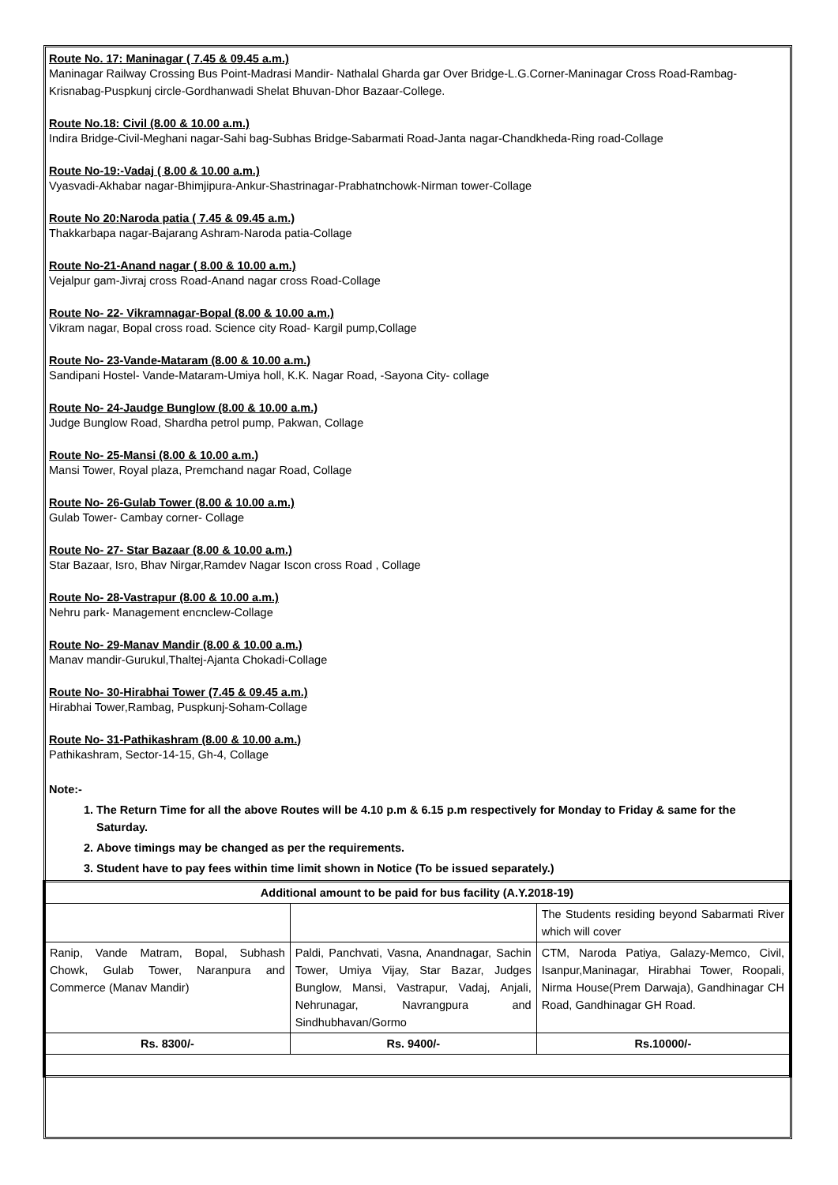Route No. 17: Maninagar ( 7.45 & 09.45 a.m.)
Maninagar Railway Crossing Bus Point-Madrasi Mandir- Nathalal Gharda gar Over Bridge-L.G.Corner-Maninagar Cross Road-Rambag-Krisnabag-Puspkunj circle-Gordhanwadi Shelat Bhuvan-Dhor Bazaar-College.
Route No.18: Civil (8.00 & 10.00 a.m.)
Indira Bridge-Civil-Meghani nagar-Sahi bag-Subhas Bridge-Sabarmati Road-Janta nagar-Chandkheda-Ring road-Collage
Route No-19:-Vadaj ( 8.00 & 10.00 a.m.)
Vyasvadi-Akhabar nagar-Bhimjipura-Ankur-Shastrinagar-Prabhatnchowk-Nirman tower-Collage
Route No 20:Naroda patia ( 7.45 & 09.45 a.m.)
Thakkarbapa nagar-Bajarang Ashram-Naroda patia-Collage
Route No-21-Anand nagar ( 8.00 & 10.00 a.m.)
Vejalpur gam-Jivraj cross Road-Anand nagar cross Road-Collage
Route No- 22- Vikramnagar-Bopal (8.00 & 10.00 a.m.)
Vikram nagar, Bopal cross road. Science city Road- Kargil pump,Collage
Route No- 23-Vande-Mataram (8.00 & 10.00 a.m.)
Sandipani Hostel- Vande-Mataram-Umiya holl, K.K. Nagar Road, -Sayona City- collage
Route No- 24-Jaudge Bunglow (8.00 & 10.00 a.m.)
Judge Bunglow Road, Shardha petrol pump, Pakwan, Collage
Route No- 25-Mansi (8.00 & 10.00 a.m.)
Mansi Tower, Royal plaza, Premchand nagar Road, Collage
Route No- 26-Gulab Tower (8.00 & 10.00 a.m.)
Gulab Tower- Cambay corner- Collage
Route No- 27- Star Bazaar (8.00 & 10.00 a.m.)
Star Bazaar, Isro, Bhav Nirgar,Ramdev Nagar Iscon cross Road , Collage
Route No- 28-Vastrapur (8.00 & 10.00 a.m.)
Nehru park- Management encnclew-Collage
Route No- 29-Manav Mandir (8.00 & 10.00 a.m.)
Manav mandir-Gurukul,Thaltej-Ajanta Chokadi-Collage
Route No- 30-Hirabhai Tower (7.45 & 09.45 a.m.)
Hirabhai Tower,Rambag, Puspkunj-Soham-Collage
Route No- 31-Pathikashram (8.00 & 10.00 a.m.)
Pathikashram, Sector-14-15, Gh-4, Collage
Note:-
1. The Return Time for all the above Routes will be 4.10 p.m & 6.15 p.m respectively for Monday to Friday & same for the Saturday.
2. Above timings may be changed as per the requirements.
3. Student have to pay fees within time limit shown in Notice (To be issued separately.)
| Additional amount to be paid for bus facility (A.Y.2018-19) | | |
| --- | --- | --- |
| | | The Students residing beyond Sabarmati River which will cover |
| Ranip, Vande Matram, Bopal, Subhash Chowk, Gulab Tower, Naranpura and Commerce (Manav Mandir) | Paldi, Panchvati, Vasna, Anandnagar, Sachin Tower, Umiya Vijay, Star Bazar, Judges Bunglow, Mansi, Vastrapur, Vadaj, Anjali, Nehrunagar, Navrangpura and Sindhubhavan/Gormo | CTM, Naroda Patiya, Galazy-Memco, Civil, Isanpur,Maninagar, Hirabhai Tower, Roopali, Nirma House(Prem Darwaja), Gandhinagar CH Road, Gandhinagar GH Road. |
| Rs. 8300/- | Rs. 9400/- | Rs.10000/- |